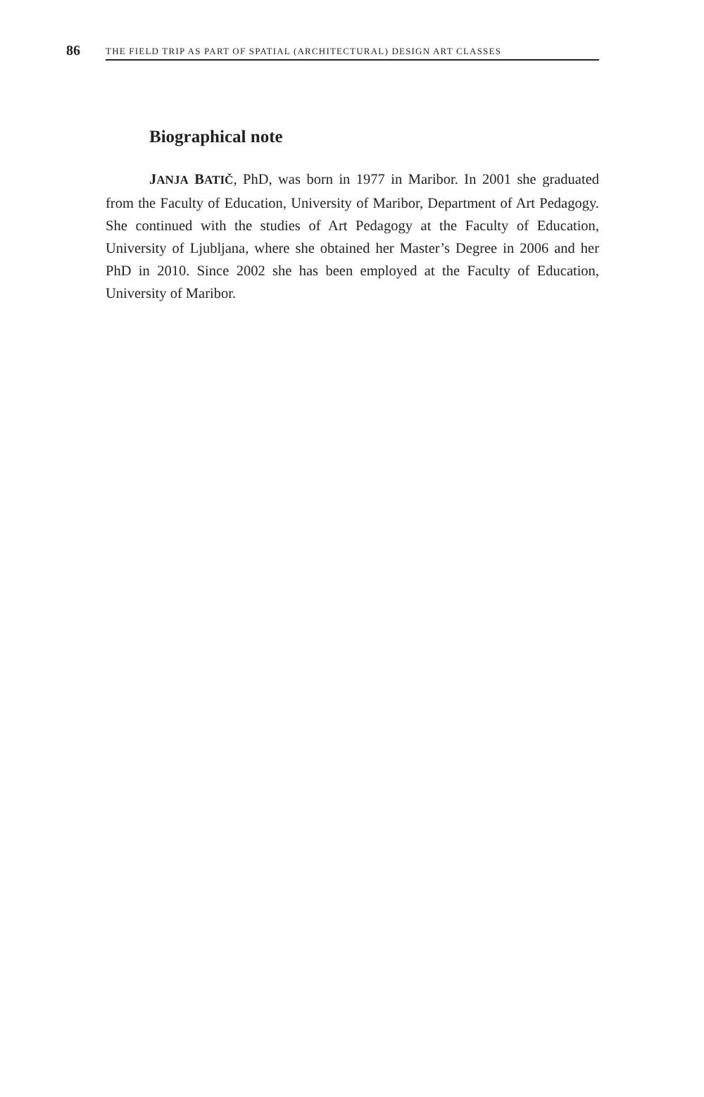86 THE FIELD TRIP AS PART OF SPATIAL (ARCHITECTURAL) DESIGN ART CLASSES
Biographical note
JANJA BATIČ, PhD, was born in 1977 in Maribor. In 2001 she graduated from the Faculty of Education, University of Maribor, Department of Art Pedagogy. She continued with the studies of Art Pedagogy at the Faculty of Education, University of Ljubljana, where she obtained her Master’s Degree in 2006 and her PhD in 2010. Since 2002 she has been employed at the Faculty of Education, University of Maribor.